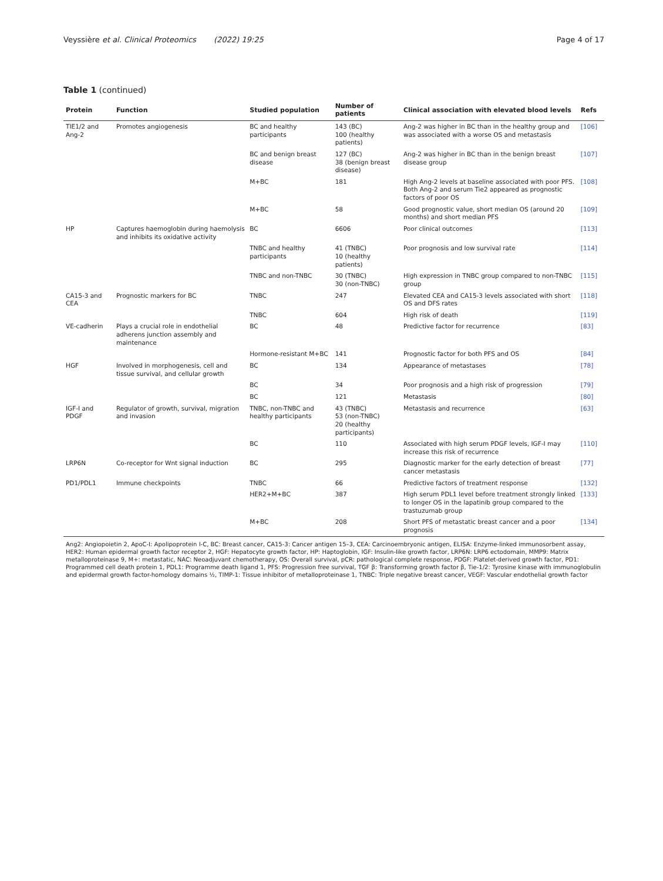Veyssière et al. Clinical Proteomics (2022) 19:25
Page 4 of 17
Table 1 (continued)
| Protein | Function | Studied population | Number of patients | Clinical association with elevated blood levels | Refs |
| --- | --- | --- | --- | --- | --- |
| TIE1/2 and Ang-2 | Promotes angiogenesis | BC and healthy participants | 143 (BC) 100 (healthy patients) | Ang-2 was higher in BC than in the healthy group and was associated with a worse OS and metastasis | [106] |
| | | BC and benign breast disease | 127 (BC) 38 (benign breast disease) | Ang-2 was higher in BC than in the benign breast disease group | [107] |
| | | M+BC | 181 | High Ang-2 levels at baseline associated with poor PFS. Both Ang-2 and serum Tie2 appeared as prognostic factors of poor OS | [108] |
| | | M+BC | 58 | Good prognostic value, short median OS (around 20 months) and short median PFS | [109] |
| HP | Captures haemoglobin during haemolysis and inhibits its oxidative activity | BC | 6606 | Poor clinical outcomes | [113] |
| | | TNBC and healthy participants | 41 (TNBC) 10 (healthy patients) | Poor prognosis and low survival rate | [114] |
| | | TNBC and non-TNBC | 30 (TNBC) 30 (non-TNBC) | High expression in TNBC group compared to non-TNBC group | [115] |
| CA15-3 and CEA | Prognostic markers for BC | TNBC | 247 | Elevated CEA and CA15-3 levels associated with short OS and DFS rates | [118] |
| | | TNBC | 604 | High risk of death | [119] |
| VE-cadherin | Plays a crucial role in endothelial adherens junction assembly and maintenance | BC | 48 | Predictive factor for recurrence | [83] |
| | | Hormone-resistant M+BC | 141 | Prognostic factor for both PFS and OS | [84] |
| HGF | Involved in morphogenesis, cell and tissue survival, and cellular growth | BC | 134 | Appearance of metastases | [78] |
| | | BC | 34 | Poor prognosis and a high risk of progression | [79] |
| | | BC | 121 | Metastasis | [80] |
| IGF-I and PDGF | Regulator of growth, survival, migration and invasion | TNBC, non-TNBC and healthy participants | 43 (TNBC) 53 (non-TNBC) 20 (healthy participants) | Metastasis and recurrence | [63] |
| | | BC | 110 | Associated with high serum PDGF levels, IGF-I may increase this risk of recurrence | [110] |
| LRP6N | Co-receptor for Wnt signal induction | BC | 295 | Diagnostic marker for the early detection of breast cancer metastasis | [77] |
| PD1/PDL1 | Immune checkpoints | TNBC | 66 | Predictive factors of treatment response | [132] |
| | | HER2+M+BC | 387 | High serum PDL1 level before treatment strongly linked to longer OS in the lapatinib group compared to the trastuzumab group | [133] |
| | | M+BC | 208 | Short PFS of metastatic breast cancer and a poor prognosis | [134] |
| Ang2: Angiopoietin 2, ApoC-I: Apolipoprotein I-C, BC: Breast cancer, CA15-3: Cancer antigen 15–3, CEA: Carcinoembryonic antigen, ELISA: Enzyme-linked immunosorbent assay, HER2: Human epidermal growth factor receptor 2, HGF: Hepatocyte growth factor, HP: Haptoglobin, IGF: Insulin-like growth factor, LRP6N: LRP6 ectodomain, MMP9: Matrix metalloproteinase 9, M+: metastatic, NAC: Neoadjuvant chemotherapy, OS: Overall survival, pCR: pathological complete response, PDGF: Platelet-derived growth factor, PD1: Programmed cell death protein 1, PDL1: Programme death ligand 1, PFS: Progression free survival, TGF β: Transforming growth factor β, Tie-1/2: Tyrosine kinase with immunoglobulin and epidermal growth factor-homology domains ½, TIMP-1: Tissue inhibitor of metalloproteinase 1, TNBC: Triple negative breast cancer, VEGF: Vascular endothelial growth factor | | | | | |